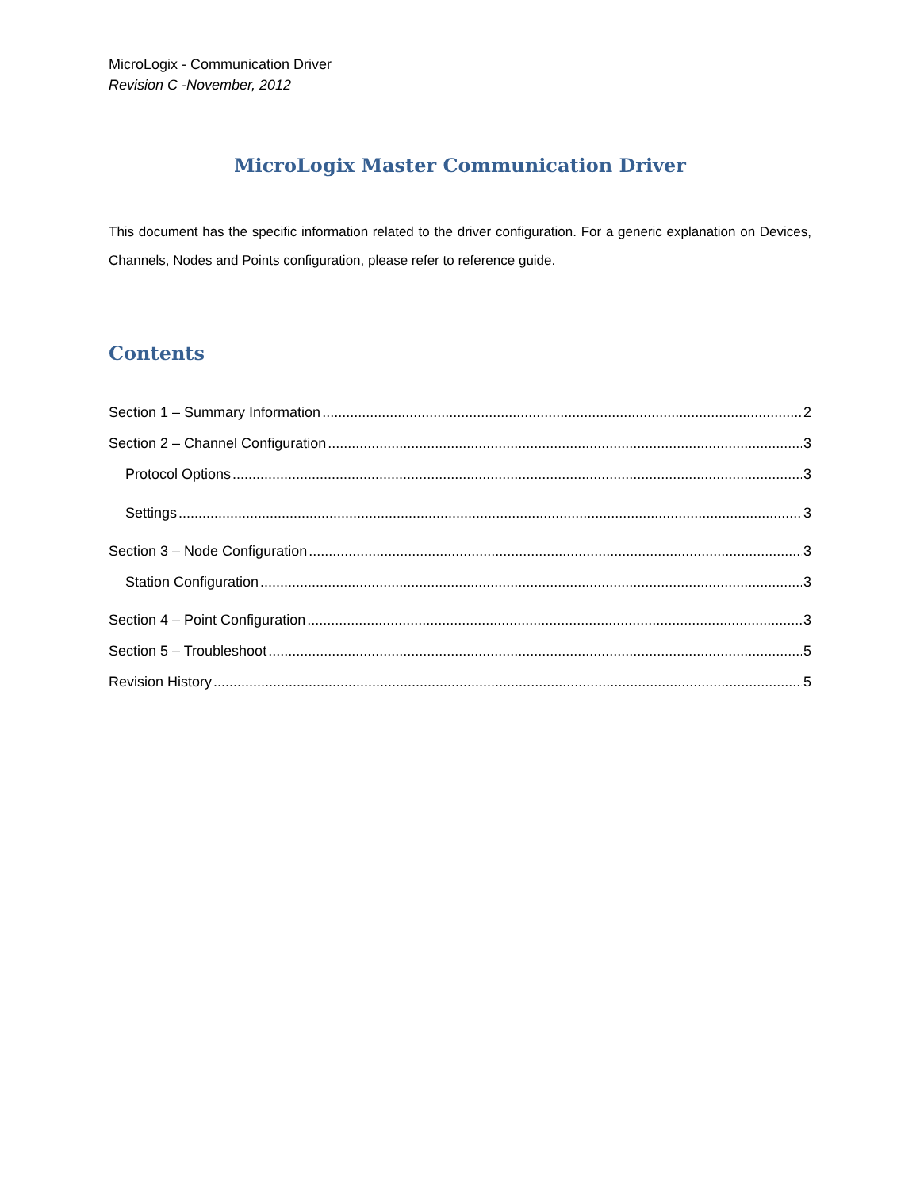MicroLogix - Communication Driver
Revision C -November, 2012
MicroLogix Master Communication Driver
This document has the specific information related to the driver configuration. For a generic explanation on Devices, Channels, Nodes and Points configuration, please refer to reference guide.
Contents
Section 1 – Summary Information 2
Section 2 – Channel Configuration 3
Protocol Options 3
Settings 3
Section 3 – Node Configuration 3
Station Configuration 3
Section 4 – Point Configuration 3
Section 5 – Troubleshoot 5
Revision History 5